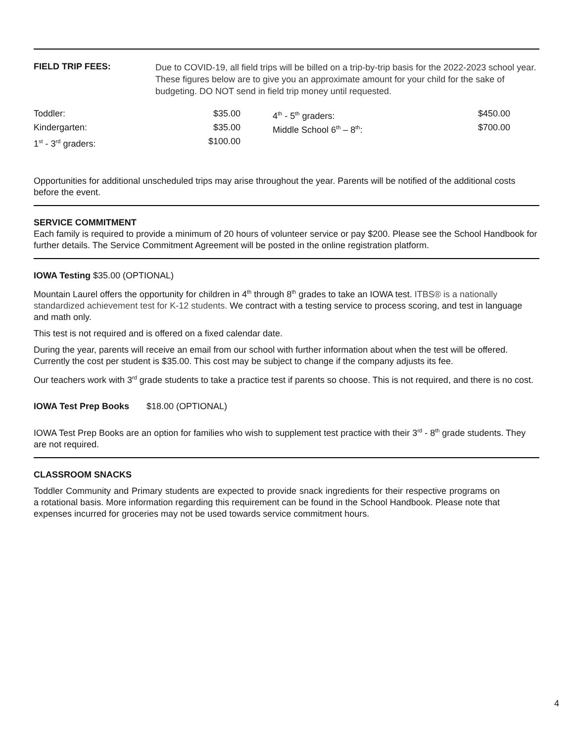FIELD TRIP FEES:
Due to COVID-19, all field trips will be billed on a trip-by-trip basis for the 2022-2023 school year. These figures below are to give you an approximate amount for your child for the sake of budgeting. DO NOT send in field trip money until requested.
| Toddler: | $35.00 | | 4<sup>th</sup> - 5<sup>th</sup> graders: | $450.00 |
| Kindergarten: | $35.00 | | Middle School 6<sup>th</sup> – 8<sup>th</sup>: | $700.00 |
| 1<sup>st</sup> - 3<sup>rd</sup> graders: | $100.00 | | | |
Opportunities for additional unscheduled trips may arise throughout the year. Parents will be notified of the additional costs before the event.
SERVICE COMMITMENT
Each family is required to provide a minimum of 20 hours of volunteer service or pay $200. Please see the School Handbook for further details. The Service Commitment Agreement will be posted in the online registration platform.
IOWA Testing $35.00 (OPTIONAL)
Mountain Laurel offers the opportunity for children in 4<sup>th</sup> through 8<sup>th</sup> grades to take an IOWA test. ITBS® is a nationally standardized achievement test for K-12 students. We contract with a testing service to process scoring, and test in language and math only.
This test is not required and is offered on a fixed calendar date.
During the year, parents will receive an email from our school with further information about when the test will be offered. Currently the cost per student is $35.00. This cost may be subject to change if the company adjusts its fee.
Our teachers work with 3<sup>rd</sup> grade students to take a practice test if parents so choose. This is not required, and there is no cost.
IOWA Test Prep Books $18.00 (OPTIONAL)
IOWA Test Prep Books are an option for families who wish to supplement test practice with their 3<sup>rd</sup> - 8<sup>th</sup> grade students. They are not required.
CLASSROOM SNACKS
Toddler Community and Primary students are expected to provide snack ingredients for their respective programs on a rotational basis. More information regarding this requirement can be found in the School Handbook. Please note that expenses incurred for groceries may not be used towards service commitment hours.
4